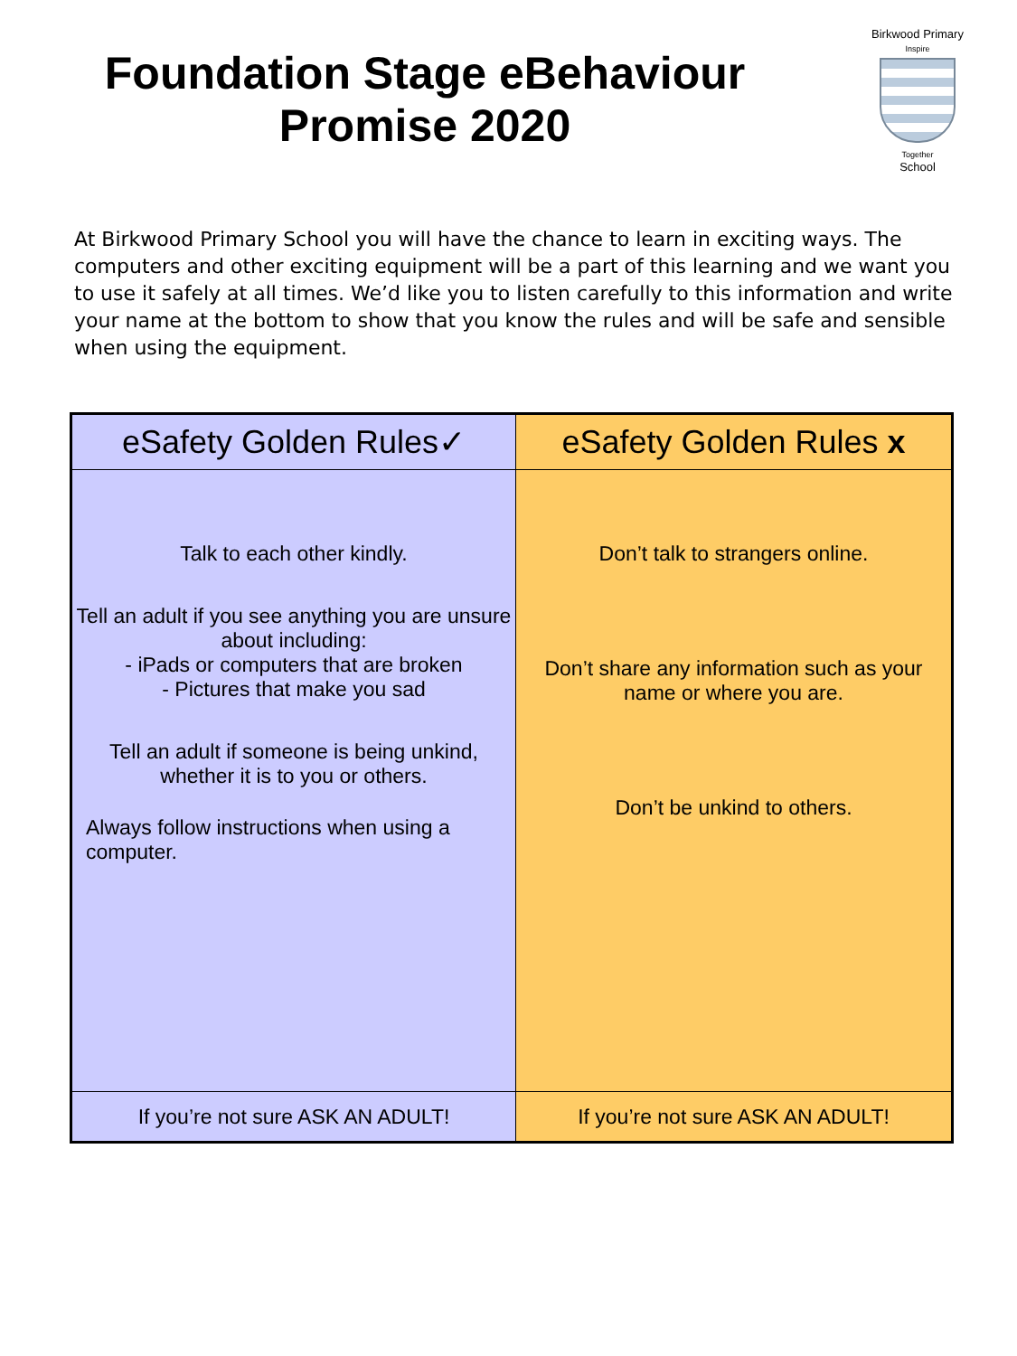Foundation Stage eBehaviour
Promise 2020
Birkwood Primary
Inspire
Together
School
At Birkwood Primary School you will have the chance to learn in exciting ways. The computers and other exciting equipment will be a part of this learning and we want you to use it safely at all times. We’d like you to listen carefully to this information and write your name at the bottom to show that you know the rules and will be safe and sensible when using the equipment.
| eSafety Golden Rules✓ | eSafety Golden Rules x |
| --- | --- |
| Talk to each other kindly. Tell an adult if you see anything you are unsure about including: - iPads or computers that are broken - Pictures that make you sad Tell an adult if someone is being unkind, whether it is to you or others. Always follow instructions when using a computer. | Don’t talk to strangers online. Don’t share any information such as your name or where you are. Don’t be unkind to others. |
| If you’re not sure ASK AN ADULT! | If you’re not sure ASK AN ADULT! |